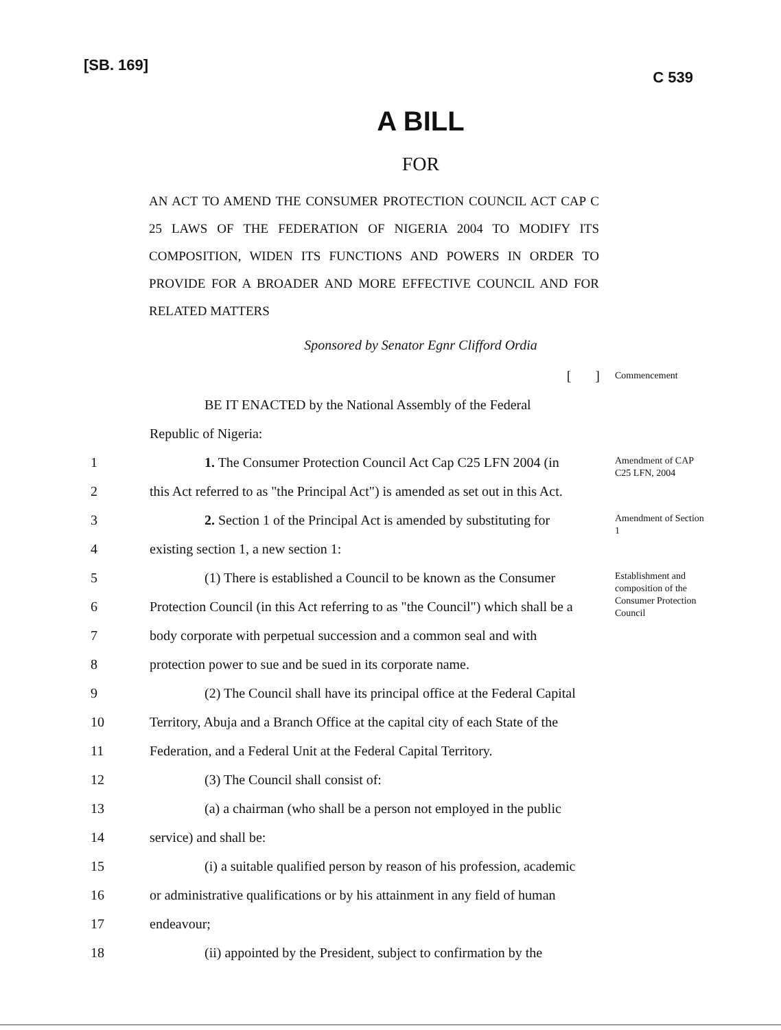[SB. 169] C 539
A BILL
FOR
AN ACT TO AMEND THE CONSUMER PROTECTION COUNCIL ACT CAP C 25 LAWS OF THE FEDERATION OF NIGERIA 2004 TO MODIFY ITS COMPOSITION, WIDEN ITS FUNCTIONS AND POWERS IN ORDER TO PROVIDE FOR A BROADER AND MORE EFFECTIVE COUNCIL AND FOR RELATED MATTERS
Sponsored by Senator Egnr Clifford Ordia
[ ] Commencement
BE IT ENACTED by the National Assembly of the Federal
Republic of Nigeria:
1 1. The Consumer Protection Council Act Cap C25 LFN 2004 (in Amendment of CAP C25 LFN, 2004
2 this Act referred to as "the Principal Act") is amended as set out in this Act.
3 2. Section 1 of the Principal Act is amended by substituting for Amendment of Section 1
4 existing section 1, a new section 1:
5 (1) There is established a Council to be known as the Consumer Establishment and composition of the Consumer Protection Council
6 Protection Council (in this Act referring to as "the Council") which shall be a
7 body corporate with perpetual succession and a common seal and with
8 protection power to sue and be sued in its corporate name.
9 (2) The Council shall have its principal office at the Federal Capital
10 Territory, Abuja and a Branch Office at the capital city of each State of the
11 Federation, and a Federal Unit at the Federal Capital Territory.
12 (3) The Council shall consist of:
13 (a) a chairman (who shall be a person not employed in the public
14 service) and shall be:
15 (i) a suitable qualified person by reason of his profession, academic
16 or administrative qualifications or by his attainment in any field of human
17 endeavour;
18 (ii) appointed by the President, subject to confirmation by the